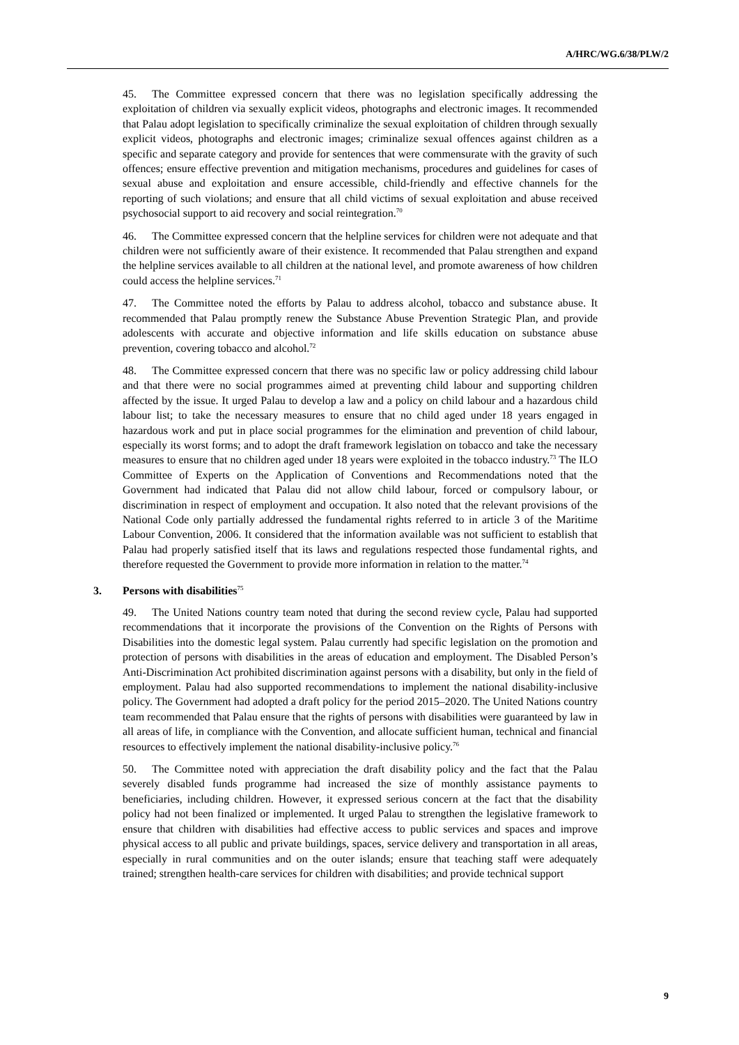A/HRC/WG.6/38/PLW/2
45. The Committee expressed concern that there was no legislation specifically addressing the exploitation of children via sexually explicit videos, photographs and electronic images. It recommended that Palau adopt legislation to specifically criminalize the sexual exploitation of children through sexually explicit videos, photographs and electronic images; criminalize sexual offences against children as a specific and separate category and provide for sentences that were commensurate with the gravity of such offences; ensure effective prevention and mitigation mechanisms, procedures and guidelines for cases of sexual abuse and exploitation and ensure accessible, child-friendly and effective channels for the reporting of such violations; and ensure that all child victims of sexual exploitation and abuse received psychosocial support to aid recovery and social reintegration.<sup>70</sup>
46. The Committee expressed concern that the helpline services for children were not adequate and that children were not sufficiently aware of their existence. It recommended that Palau strengthen and expand the helpline services available to all children at the national level, and promote awareness of how children could access the helpline services.<sup>71</sup>
47. The Committee noted the efforts by Palau to address alcohol, tobacco and substance abuse. It recommended that Palau promptly renew the Substance Abuse Prevention Strategic Plan, and provide adolescents with accurate and objective information and life skills education on substance abuse prevention, covering tobacco and alcohol.<sup>72</sup>
48. The Committee expressed concern that there was no specific law or policy addressing child labour and that there were no social programmes aimed at preventing child labour and supporting children affected by the issue. It urged Palau to develop a law and a policy on child labour and a hazardous child labour list; to take the necessary measures to ensure that no child aged under 18 years engaged in hazardous work and put in place social programmes for the elimination and prevention of child labour, especially its worst forms; and to adopt the draft framework legislation on tobacco and take the necessary measures to ensure that no children aged under 18 years were exploited in the tobacco industry.<sup>73</sup> The ILO Committee of Experts on the Application of Conventions and Recommendations noted that the Government had indicated that Palau did not allow child labour, forced or compulsory labour, or discrimination in respect of employment and occupation. It also noted that the relevant provisions of the National Code only partially addressed the fundamental rights referred to in article 3 of the Maritime Labour Convention, 2006. It considered that the information available was not sufficient to establish that Palau had properly satisfied itself that its laws and regulations respected those fundamental rights, and therefore requested the Government to provide more information in relation to the matter.<sup>74</sup>
3. Persons with disabilities<sup>75</sup>
49. The United Nations country team noted that during the second review cycle, Palau had supported recommendations that it incorporate the provisions of the Convention on the Rights of Persons with Disabilities into the domestic legal system. Palau currently had specific legislation on the promotion and protection of persons with disabilities in the areas of education and employment. The Disabled Person’s Anti-Discrimination Act prohibited discrimination against persons with a disability, but only in the field of employment. Palau had also supported recommendations to implement the national disability-inclusive policy. The Government had adopted a draft policy for the period 2015–2020. The United Nations country team recommended that Palau ensure that the rights of persons with disabilities were guaranteed by law in all areas of life, in compliance with the Convention, and allocate sufficient human, technical and financial resources to effectively implement the national disability-inclusive policy.<sup>76</sup>
50. The Committee noted with appreciation the draft disability policy and the fact that the Palau severely disabled funds programme had increased the size of monthly assistance payments to beneficiaries, including children. However, it expressed serious concern at the fact that the disability policy had not been finalized or implemented. It urged Palau to strengthen the legislative framework to ensure that children with disabilities had effective access to public services and spaces and improve physical access to all public and private buildings, spaces, service delivery and transportation in all areas, especially in rural communities and on the outer islands; ensure that teaching staff were adequately trained; strengthen health-care services for children with disabilities; and provide technical support
9